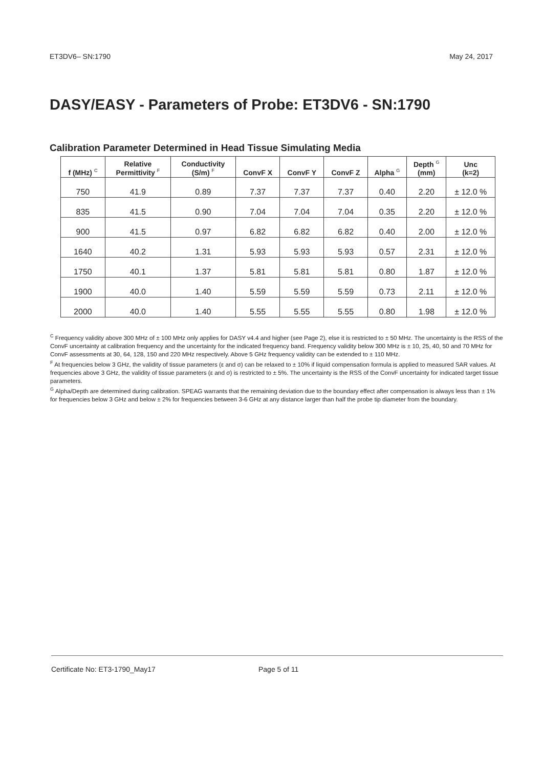ET3DV6– SN:1790 May 24, 2017
DASY/EASY - Parameters of Probe: ET3DV6 - SN:1790
Calibration Parameter Determined in Head Tissue Simulating Media
| f (MHz) <sup>C</sup> | Relative Permittivity <sup>F</sup> | Conductivity (S/m) <sup>F</sup> | ConvF X | ConvF Y | ConvF Z | Alpha <sup>G</sup> | Depth <sup>G</sup> (mm) | Unc (k=2) |
| --- | --- | --- | --- | --- | --- | --- | --- | --- |
| 750 | 41.9 | 0.89 | 7.37 | 7.37 | 7.37 | 0.40 | 2.20 | ± 12.0 % |
| 835 | 41.5 | 0.90 | 7.04 | 7.04 | 7.04 | 0.35 | 2.20 | ± 12.0 % |
| 900 | 41.5 | 0.97 | 6.82 | 6.82 | 6.82 | 0.40 | 2.00 | ± 12.0 % |
| 1640 | 40.2 | 1.31 | 5.93 | 5.93 | 5.93 | 0.57 | 2.31 | ± 12.0 % |
| 1750 | 40.1 | 1.37 | 5.81 | 5.81 | 5.81 | 0.80 | 1.87 | ± 12.0 % |
| 1900 | 40.0 | 1.40 | 5.59 | 5.59 | 5.59 | 0.73 | 2.11 | ± 12.0 % |
| 2000 | 40.0 | 1.40 | 5.55 | 5.55 | 5.55 | 0.80 | 1.98 | ± 12.0 % |
<sup>C</sup> Frequency validity above 300 MHz of ± 100 MHz only applies for DASY v4.4 and higher (see Page 2), else it is restricted to ± 50 MHz. The uncertainty is the RSS of the ConvF uncertainty at calibration frequency and the uncertainty for the indicated frequency band. Frequency validity below 300 MHz is ± 10, 25, 40, 50 and 70 MHz for ConvF assessments at 30, 64, 128, 150 and 220 MHz respectively. Above 5 GHz frequency validity can be extended to ± 110 MHz.
<sup>F</sup> At frequencies below 3 GHz, the validity of tissue parameters (ε and σ) can be relaxed to ± 10% if liquid compensation formula is applied to measured SAR values. At frequencies above 3 GHz, the validity of tissue parameters (ε and σ) is restricted to ± 5%. The uncertainty is the RSS of the ConvF uncertainty for indicated target tissue parameters.
<sup>G</sup> Alpha/Depth are determined during calibration. SPEAG warrants that the remaining deviation due to the boundary effect after compensation is always less than ± 1% for frequencies below 3 GHz and below ± 2% for frequencies between 3-6 GHz at any distance larger than half the probe tip diameter from the boundary.
Certificate No: ET3-1790_May17 Page 5 of 11